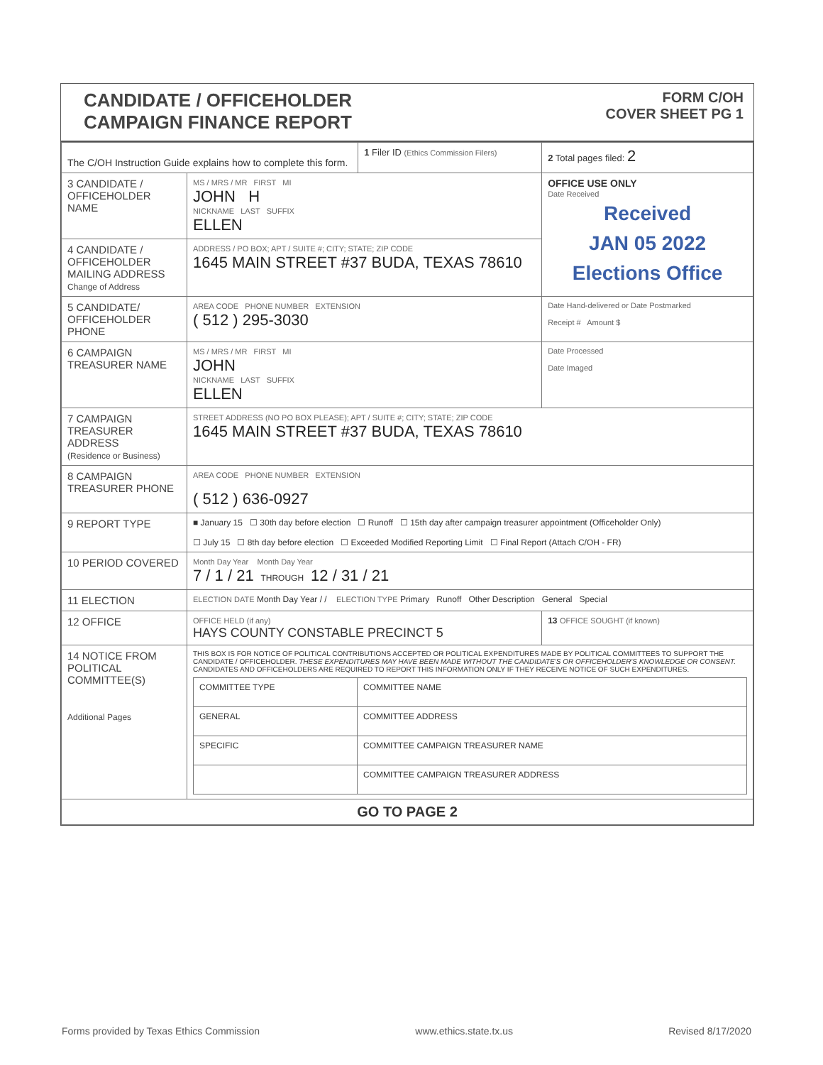CANDIDATE / OFFICEHOLDER
CAMPAIGN FINANCE REPORT
FORM C/OH
COVER SHEET PG 1
| The C/OH Instruction Guide explains how to complete this form. | | 1 Filer ID (Ethics Commission Filers) | 2 Total pages filed: 2 |
| 3 CANDIDATE / OFFICEHOLDER NAME | MS / MRS / MR FIRST MI JOHN H NICKNAME LAST SUFFIX ELLEN | | OFFICE USE ONLY Date Received Received JAN 05 2022 Elections Office |
| 4 CANDIDATE / OFFICEHOLDER MAILING ADDRESS Change of Address | ADDRESS / PO BOX; APT / SUITE #; CITY; STATE; ZIP CODE 1645 MAIN STREET #37 BUDA, TEXAS 78610 | | |
| 5 CANDIDATE/ OFFICEHOLDER PHONE | AREA CODE PHONE NUMBER EXTENSION ( 512 ) 295-3030 | | Date Hand-delivered or Date Postmarked Receipt # Amount $ |
| 6 CAMPAIGN TREASURER NAME | MS / MRS / MR FIRST MI JOHN NICKNAME LAST SUFFIX ELLEN | | Date Processed Date Imaged |
| 7 CAMPAIGN TREASURER ADDRESS (Residence or Business) | STREET ADDRESS (NO PO BOX PLEASE); APT / SUITE #; CITY; STATE; ZIP CODE 1645 MAIN STREET #37 BUDA, TEXAS 78610 | | |
| 8 CAMPAIGN TREASURER PHONE | AREA CODE PHONE NUMBER EXTENSION ( 512 ) 636-0927 | | |
| 9 REPORT TYPE | ■ January 15 ☐ 30th day before election ☐ Runoff ☐ 15th day after campaign treasurer appointment (Officeholder Only) ☐ July 15 ☐ 8th day before election ☐ Exceeded Modified Reporting Limit ☐ Final Report (Attach C/OH - FR) | | |
| 10 PERIOD COVERED | Month Day Year Month Day Year 7 / 1 / 21 THROUGH 12 / 31 / 21 | | |
| 11 ELECTION | ELECTION DATE Month Day Year / / ELECTION TYPE Primary Runoff Other Description General Special | | |
| 12 OFFICE | OFFICE HELD (if any) HAYS COUNTY CONSTABLE PRECINCT 5 | | 13 OFFICE SOUGHT (if known) |
| 14 NOTICE FROM POLITICAL COMMITTEE(S) Additional Pages | THIS BOX IS FOR NOTICE OF POLITICAL CONTRIBUTIONS ACCEPTED OR POLITICAL EXPENDITURES MADE BY POLITICAL COMMITTEES TO SUPPORT THE CANDIDATE / OFFICEHOLDER. THESE EXPENDITURES MAY HAVE BEEN MADE WITHOUT THE CANDIDATE'S OR OFFICEHOLDER'S KNOWLEDGE OR CONSENT. CANDIDATES AND OFFICEHOLDERS ARE REQUIRED TO REPORT THIS INFORMATION ONLY IF THEY RECEIVE NOTICE OF SUCH EXPENDITURES. / COMMITTEE TYPE / COMMITTEE NAME / / GENERAL / COMMITTEE ADDRESS / / SPECIFIC / COMMITTEE CAMPAIGN TREASURER NAME / / / COMMITTEE CAMPAIGN TREASURER ADDRESS / | | |
| GO TO PAGE 2 | | | |
Forms provided by Texas Ethics Commission www.ethics.state.tx.us Revised 8/17/2020